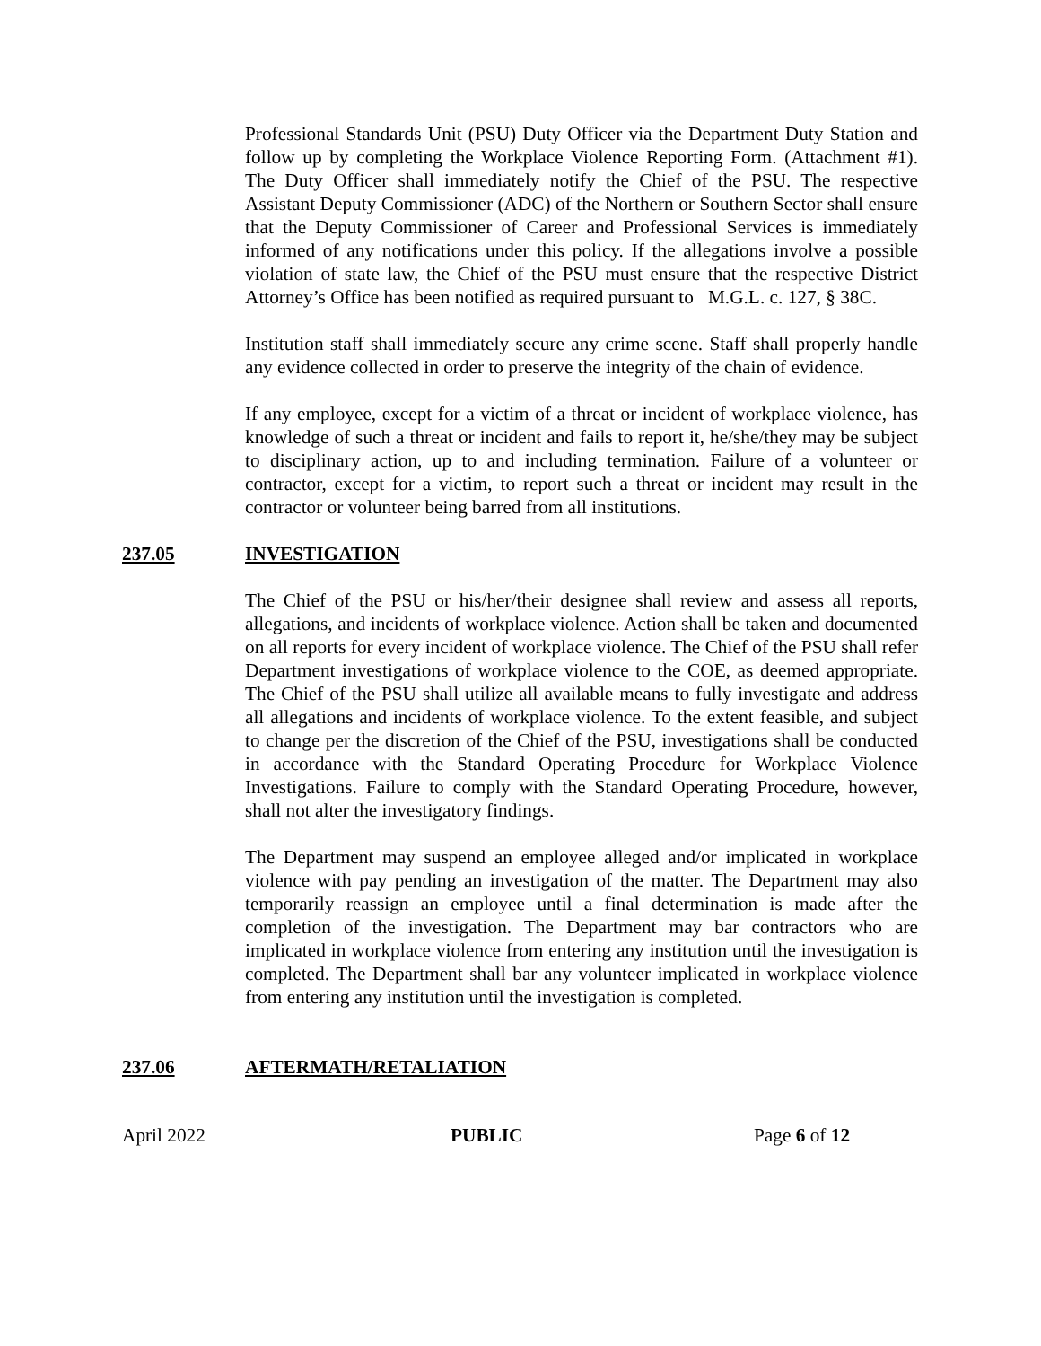Professional Standards Unit (PSU) Duty Officer via the Department Duty Station and follow up by completing the Workplace Violence Reporting Form. (Attachment #1). The Duty Officer shall immediately notify the Chief of the PSU. The respective Assistant Deputy Commissioner (ADC) of the Northern or Southern Sector shall ensure that the Deputy Commissioner of Career and Professional Services is immediately informed of any notifications under this policy. If the allegations involve a possible violation of state law, the Chief of the PSU must ensure that the respective District Attorney’s Office has been notified as required pursuant to M.G.L. c. 127, § 38C.
Institution staff shall immediately secure any crime scene. Staff shall properly handle any evidence collected in order to preserve the integrity of the chain of evidence.
If any employee, except for a victim of a threat or incident of workplace violence, has knowledge of such a threat or incident and fails to report it, he/she/they may be subject to disciplinary action, up to and including termination. Failure of a volunteer or contractor, except for a victim, to report such a threat or incident may result in the contractor or volunteer being barred from all institutions.
237.05 INVESTIGATION
The Chief of the PSU or his/her/their designee shall review and assess all reports, allegations, and incidents of workplace violence. Action shall be taken and documented on all reports for every incident of workplace violence. The Chief of the PSU shall refer Department investigations of workplace violence to the COE, as deemed appropriate. The Chief of the PSU shall utilize all available means to fully investigate and address all allegations and incidents of workplace violence. To the extent feasible, and subject to change per the discretion of the Chief of the PSU, investigations shall be conducted in accordance with the Standard Operating Procedure for Workplace Violence Investigations. Failure to comply with the Standard Operating Procedure, however, shall not alter the investigatory findings.
The Department may suspend an employee alleged and/or implicated in workplace violence with pay pending an investigation of the matter. The Department may also temporarily reassign an employee until a final determination is made after the completion of the investigation. The Department may bar contractors who are implicated in workplace violence from entering any institution until the investigation is completed. The Department shall bar any volunteer implicated in workplace violence from entering any institution until the investigation is completed.
237.06 AFTERMATH/RETALIATION
April 2022 PUBLIC Page 6 of 12